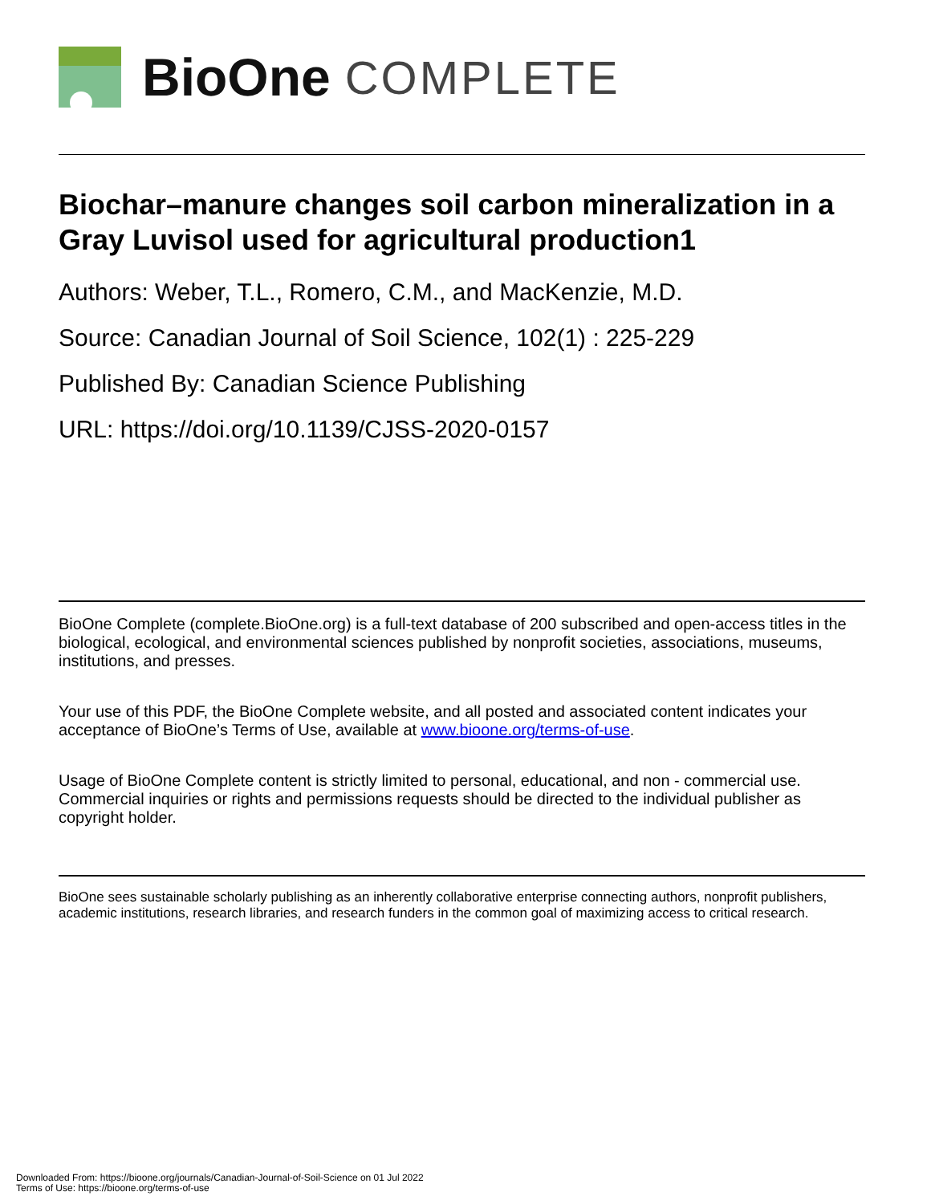BioOne COMPLETE
Biochar–manure changes soil carbon mineralization in a Gray Luvisol used for agricultural production1
Authors: Weber, T.L., Romero, C.M., and MacKenzie, M.D.
Source: Canadian Journal of Soil Science, 102(1) : 225-229
Published By: Canadian Science Publishing
URL: https://doi.org/10.1139/CJSS-2020-0157
BioOne Complete (complete.BioOne.org) is a full-text database of 200 subscribed and open-access titles in the biological, ecological, and environmental sciences published by nonprofit societies, associations, museums, institutions, and presses.
Your use of this PDF, the BioOne Complete website, and all posted and associated content indicates your acceptance of BioOne’s Terms of Use, available at www.bioone.org/terms-of-use.
Usage of BioOne Complete content is strictly limited to personal, educational, and non - commercial use. Commercial inquiries or rights and permissions requests should be directed to the individual publisher as copyright holder.
BioOne sees sustainable scholarly publishing as an inherently collaborative enterprise connecting authors, nonprofit publishers, academic institutions, research libraries, and research funders in the common goal of maximizing access to critical research.
Downloaded From: https://bioone.org/journals/Canadian-Journal-of-Soil-Science on 01 Jul 2022
Terms of Use: https://bioone.org/terms-of-use